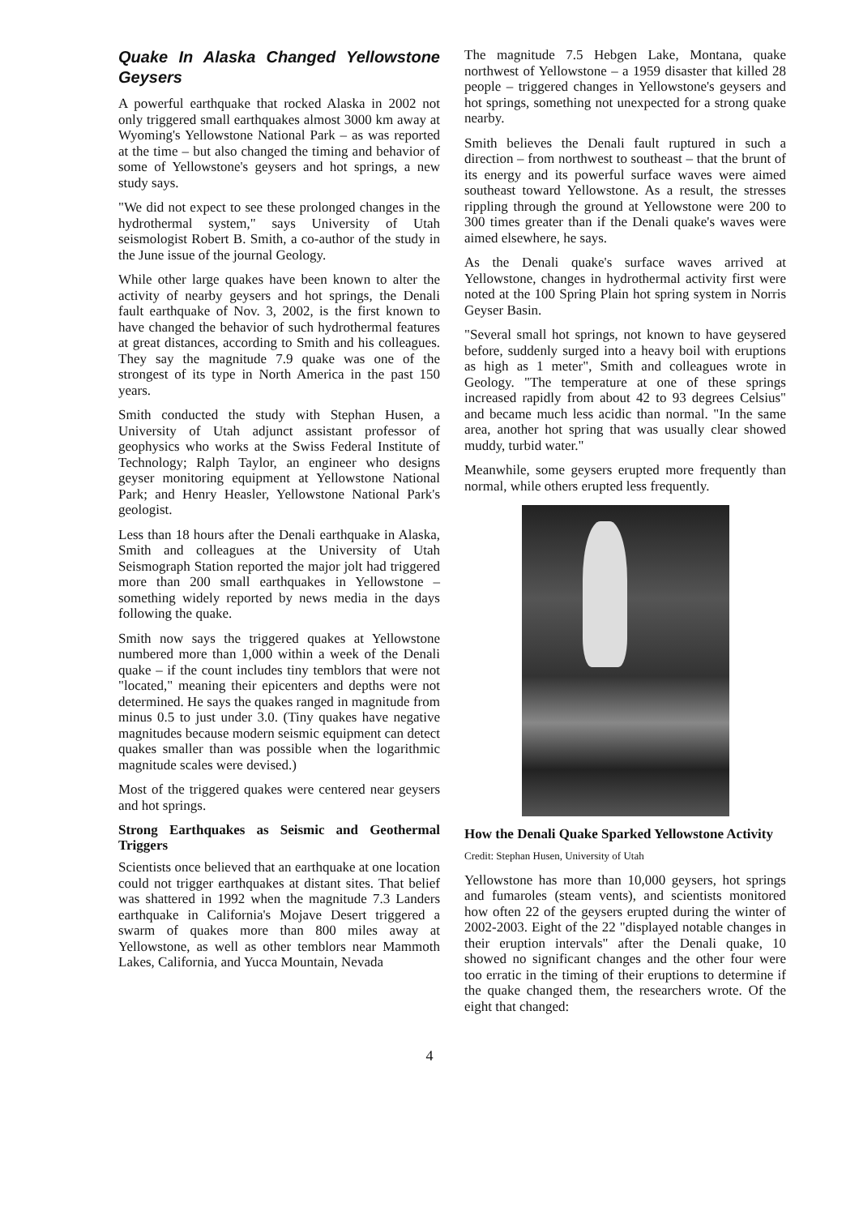Quake In Alaska Changed Yellowstone Geysers
A powerful earthquake that rocked Alaska in 2002 not only triggered small earthquakes almost 3000 km away at Wyoming's Yellowstone National Park – as was reported at the time – but also changed the timing and behavior of some of Yellowstone's geysers and hot springs, a new study says.
"We did not expect to see these prolonged changes in the hydrothermal system," says University of Utah seismologist Robert B. Smith, a co-author of the study in the June issue of the journal Geology.
While other large quakes have been known to alter the activity of nearby geysers and hot springs, the Denali fault earthquake of Nov. 3, 2002, is the first known to have changed the behavior of such hydrothermal features at great distances, according to Smith and his colleagues. They say the magnitude 7.9 quake was one of the strongest of its type in North America in the past 150 years.
Smith conducted the study with Stephan Husen, a University of Utah adjunct assistant professor of geophysics who works at the Swiss Federal Institute of Technology; Ralph Taylor, an engineer who designs geyser monitoring equipment at Yellowstone National Park; and Henry Heasler, Yellowstone National Park's geologist.
Less than 18 hours after the Denali earthquake in Alaska, Smith and colleagues at the University of Utah Seismograph Station reported the major jolt had triggered more than 200 small earthquakes in Yellowstone – something widely reported by news media in the days following the quake.
Smith now says the triggered quakes at Yellowstone numbered more than 1,000 within a week of the Denali quake – if the count includes tiny temblors that were not "located," meaning their epicenters and depths were not determined. He says the quakes ranged in magnitude from minus 0.5 to just under 3.0. (Tiny quakes have negative magnitudes because modern seismic equipment can detect quakes smaller than was possible when the logarithmic magnitude scales were devised.)
Most of the triggered quakes were centered near geysers and hot springs.
Strong Earthquakes as Seismic and Geothermal Triggers
Scientists once believed that an earthquake at one location could not trigger earthquakes at distant sites. That belief was shattered in 1992 when the magnitude 7.3 Landers earthquake in California's Mojave Desert triggered a swarm of quakes more than 800 miles away at Yellowstone, as well as other temblors near Mammoth Lakes, California, and Yucca Mountain, Nevada
The magnitude 7.5 Hebgen Lake, Montana, quake northwest of Yellowstone – a 1959 disaster that killed 28 people – triggered changes in Yellowstone's geysers and hot springs, something not unexpected for a strong quake nearby.
Smith believes the Denali fault ruptured in such a direction – from northwest to southeast – that the brunt of its energy and its powerful surface waves were aimed southeast toward Yellowstone. As a result, the stresses rippling through the ground at Yellowstone were 200 to 300 times greater than if the Denali quake's waves were aimed elsewhere, he says.
As the Denali quake's surface waves arrived at Yellowstone, changes in hydrothermal activity first were noted at the 100 Spring Plain hot spring system in Norris Geyser Basin.
"Several small hot springs, not known to have geysered before, suddenly surged into a heavy boil with eruptions as high as 1 meter", Smith and colleagues wrote in Geology. "The temperature at one of these springs increased rapidly from about 42 to 93 degrees Celsius" and became much less acidic than normal. "In the same area, another hot spring that was usually clear showed muddy, turbid water."
Meanwhile, some geysers erupted more frequently than normal, while others erupted less frequently.
How the Denali Quake Sparked Yellowstone Activity
Credit: Stephan Husen, University of Utah
Yellowstone has more than 10,000 geysers, hot springs and fumaroles (steam vents), and scientists monitored how often 22 of the geysers erupted during the winter of 2002-2003. Eight of the 22 "displayed notable changes in their eruption intervals" after the Denali quake, 10 showed no significant changes and the other four were too erratic in the timing of their eruptions to determine if the quake changed them, the researchers wrote. Of the eight that changed:
4